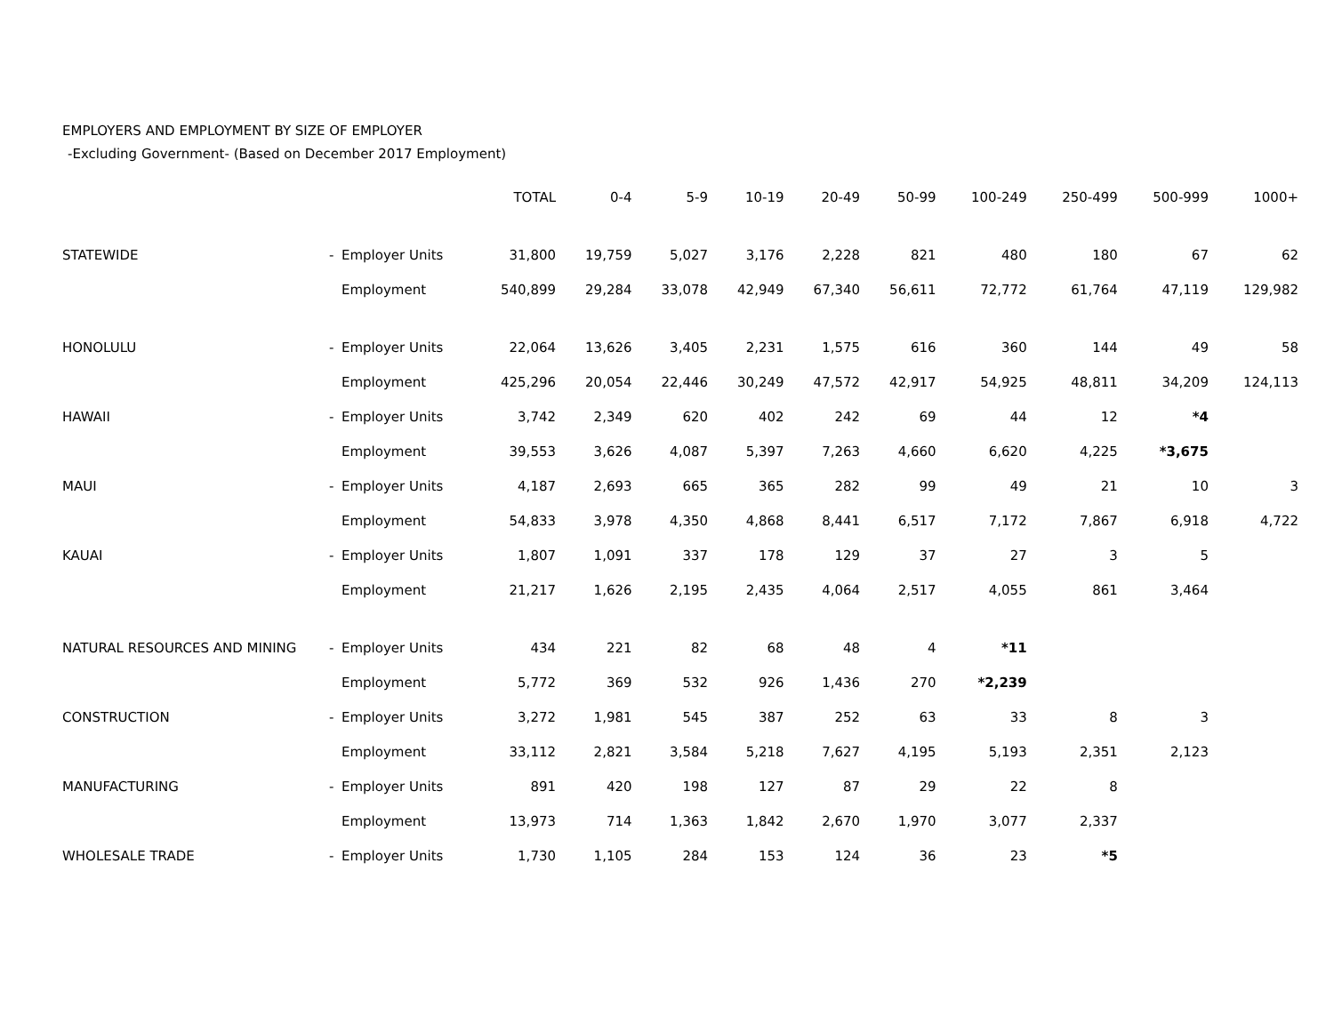EMPLOYERS AND EMPLOYMENT BY SIZE OF EMPLOYER
-Excluding Government- (Based on December 2017 Employment)
| | | | TOTAL | 0-4 | 5-9 | 10-19 | 20-49 | 50-99 | 100-249 | 250-499 | 500-999 | 1000+ |
| --- | --- | --- | --- | --- | --- | --- | --- | --- | --- | --- | --- | --- |
| STATEWIDE | - | Employer Units | 31,800 | 19,759 | 5,027 | 3,176 | 2,228 | 821 | 480 | 180 | 67 | 62 |
| | | Employment | 540,899 | 29,284 | 33,078 | 42,949 | 67,340 | 56,611 | 72,772 | 61,764 | 47,119 | 129,982 |
| HONOLULU | - | Employer Units | 22,064 | 13,626 | 3,405 | 2,231 | 1,575 | 616 | 360 | 144 | 49 | 58 |
| | | Employment | 425,296 | 20,054 | 22,446 | 30,249 | 47,572 | 42,917 | 54,925 | 48,811 | 34,209 | 124,113 |
| HAWAII | - | Employer Units | 3,742 | 2,349 | 620 | 402 | 242 | 69 | 44 | 12 | *4 | |
| | | Employment | 39,553 | 3,626 | 4,087 | 5,397 | 7,263 | 4,660 | 6,620 | 4,225 | *3,675 | |
| MAUI | - | Employer Units | 4,187 | 2,693 | 665 | 365 | 282 | 99 | 49 | 21 | 10 | 3 |
| | | Employment | 54,833 | 3,978 | 4,350 | 4,868 | 8,441 | 6,517 | 7,172 | 7,867 | 6,918 | 4,722 |
| KAUAI | - | Employer Units | 1,807 | 1,091 | 337 | 178 | 129 | 37 | 27 | 3 | 5 | |
| | | Employment | 21,217 | 1,626 | 2,195 | 2,435 | 4,064 | 2,517 | 4,055 | 861 | 3,464 | |
| NATURAL RESOURCES AND MINING | - | Employer Units | 434 | 221 | 82 | 68 | 48 | 4 | *11 | | | |
| | | Employment | 5,772 | 369 | 532 | 926 | 1,436 | 270 | *2,239 | | | |
| CONSTRUCTION | - | Employer Units | 3,272 | 1,981 | 545 | 387 | 252 | 63 | 33 | 8 | 3 | |
| | | Employment | 33,112 | 2,821 | 3,584 | 5,218 | 7,627 | 4,195 | 5,193 | 2,351 | 2,123 | |
| MANUFACTURING | - | Employer Units | 891 | 420 | 198 | 127 | 87 | 29 | 22 | 8 | | |
| | | Employment | 13,973 | 714 | 1,363 | 1,842 | 2,670 | 1,970 | 3,077 | 2,337 | | |
| WHOLESALE TRADE | - | Employer Units | 1,730 | 1,105 | 284 | 153 | 124 | 36 | 23 | *5 | | |